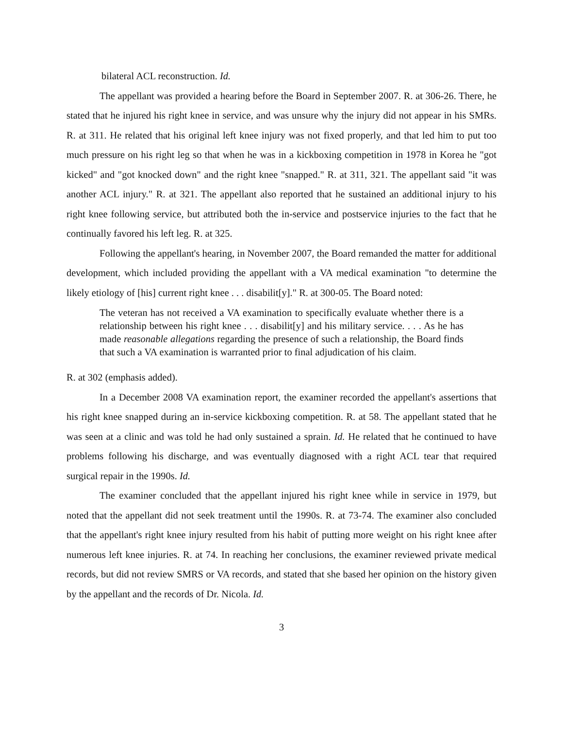bilateral ACL reconstruction. Id.
The appellant was provided a hearing before the Board in September 2007. R. at 306-26. There, he stated that he injured his right knee in service, and was unsure why the injury did not appear in his SMRs. R. at 311. He related that his original left knee injury was not fixed properly, and that led him to put too much pressure on his right leg so that when he was in a kickboxing competition in 1978 in Korea he "got kicked" and "got knocked down" and the right knee "snapped." R. at 311, 321. The appellant said "it was another ACL injury." R. at 321. The appellant also reported that he sustained an additional injury to his right knee following service, but attributed both the in-service and postservice injuries to the fact that he continually favored his left leg. R. at 325.
Following the appellant's hearing, in November 2007, the Board remanded the matter for additional development, which included providing the appellant with a VA medical examination "to determine the likely etiology of [his] current right knee . . . disabilit[y]." R. at 300-05. The Board noted:
The veteran has not received a VA examination to specifically evaluate whether there is a relationship between his right knee . . . disabilit[y] and his military service. . . . As he has made reasonable allegations regarding the presence of such a relationship, the Board finds that such a VA examination is warranted prior to final adjudication of his claim.
R. at 302 (emphasis added).
In a December 2008 VA examination report, the examiner recorded the appellant's assertions that his right knee snapped during an in-service kickboxing competition. R. at 58. The appellant stated that he was seen at a clinic and was told he had only sustained a sprain. Id. He related that he continued to have problems following his discharge, and was eventually diagnosed with a right ACL tear that required surgical repair in the 1990s. Id.
The examiner concluded that the appellant injured his right knee while in service in 1979, but noted that the appellant did not seek treatment until the 1990s. R. at 73-74. The examiner also concluded that the appellant's right knee injury resulted from his habit of putting more weight on his right knee after numerous left knee injuries. R. at 74. In reaching her conclusions, the examiner reviewed private medical records, but did not review SMRS or VA records, and stated that she based her opinion on the history given by the appellant and the records of Dr. Nicola. Id.
3